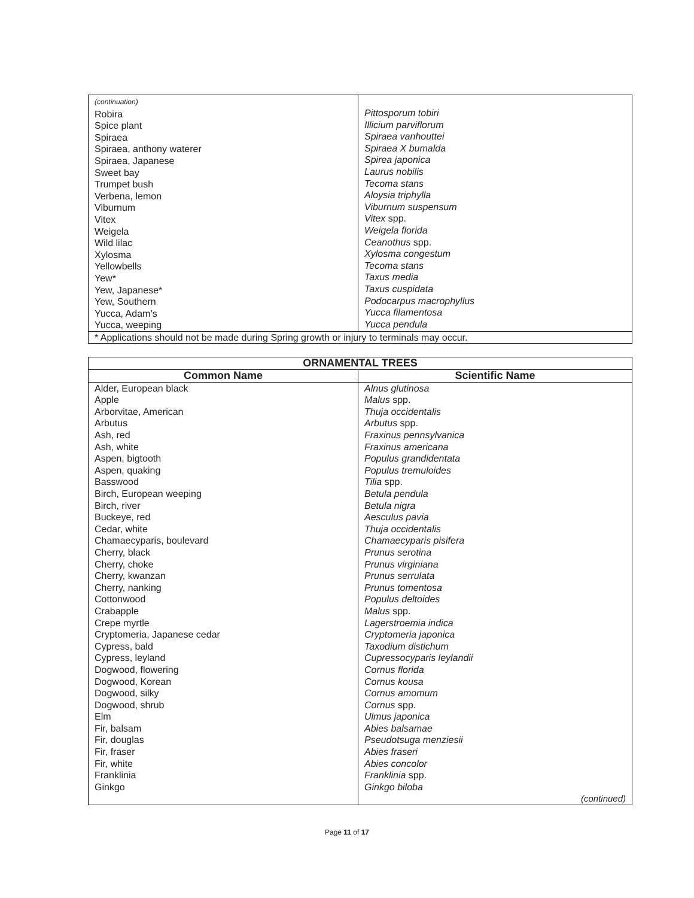| (continuation) Robira Spice plant Spiraea Spiraea, anthony waterer Spiraea, Japanese Sweet bay Trumpet bush Verbena, lemon Viburnum Vitex Weigela Wild lilac Xylosma Yellowbells Yew* Yew, Japanese* Yew, Southern Yucca, Adam’s Yucca, weeping | Pittosporum tobiri Illicium parviflorum Spiraea vanhouttei Spiraea X bumalda Spirea japonica Laurus nobilis Tecoma stans Aloysia triphylla Viburnum suspensum Vitex spp. Weigela florida Ceanothus spp. Xylosma congestum Tecoma stans Taxus media Taxus cuspidata Podocarpus macrophyllus Yucca filamentosa Yucca pendula |
| * Applications should not be made during Spring growth or injury to terminals may occur. | |
| ORNAMENTAL TREES | |
| --- | --- |
| Common Name | Scientific Name |
| Alder, European black Apple Arborvitae, American Arbutus Ash, red Ash, white Aspen, bigtooth Aspen, quaking Basswood Birch, European weeping Birch, river Buckeye, red Cedar, white Chamaecyparis, boulevard Cherry, black Cherry, choke Cherry, kwanzan Cherry, nanking Cottonwood Crabapple Crepe myrtle Cryptomeria, Japanese cedar Cypress, bald Cypress, leyland Dogwood, flowering Dogwood, Korean Dogwood, silky Dogwood, shrub Elm Fir, balsam Fir, douglas Fir, fraser Fir, white Franklinia Ginkgo | Alnus glutinosa Malus spp. Thuja occidentalis Arbutus spp. Fraxinus pennsylvanica Fraxinus americana Populus grandidentata Populus tremuloides Tilia spp. Betula pendula Betula nigra Aesculus pavia Thuja occidentalis Chamaecyparis pisifera Prunus serotina Prunus virginiana Prunus serrulata Prunus tomentosa Populus deltoides Malus spp. Lagerstroemia indica Cryptomeria japonica Taxodium distichum Cupressocyparis leylandii Cornus florida Cornus kousa Cornus amomum Cornus spp. Ulmus japonica Abies balsamae Pseudotsuga menziesii Abies fraseri Abies concolor Franklinia spp. Ginkgo biloba (continued) |
Page 11 of 17